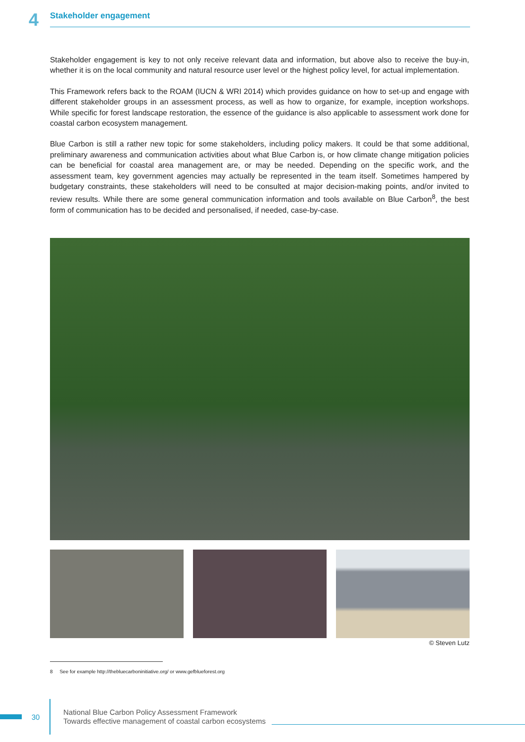4
Stakeholder engagement
Stakeholder engagement is key to not only receive relevant data and information, but above also to receive the buy-in, whether it is on the local community and natural resource user level or the highest policy level, for actual implementation.
This Framework refers back to the ROAM (IUCN & WRI 2014) which provides guidance on how to set-up and engage with different stakeholder groups in an assessment process, as well as how to organize, for example, inception workshops. While specific for forest landscape restoration, the essence of the guidance is also applicable to assessment work done for coastal carbon ecosystem management.
Blue Carbon is still a rather new topic for some stakeholders, including policy makers. It could be that some additional, preliminary awareness and communication activities about what Blue Carbon is, or how climate change mitigation policies can be beneficial for coastal area management are, or may be needed. Depending on the specific work, and the assessment team, key government agencies may actually be represented in the team itself. Sometimes hampered by budgetary constraints, these stakeholders will need to be consulted at major decision-making points, and/or invited to review results. While there are some general communication information and tools available on Blue Carbon<sup>8</sup>, the best form of communication has to be decided and personalised, if needed, case-by-case.
© Steven Lutz
8 See for example http://thebluecarboninitiative.org/ or www.gefblueforest.org
30
National Blue Carbon Policy Assessment Framework
Towards effective management of coastal carbon ecosystems